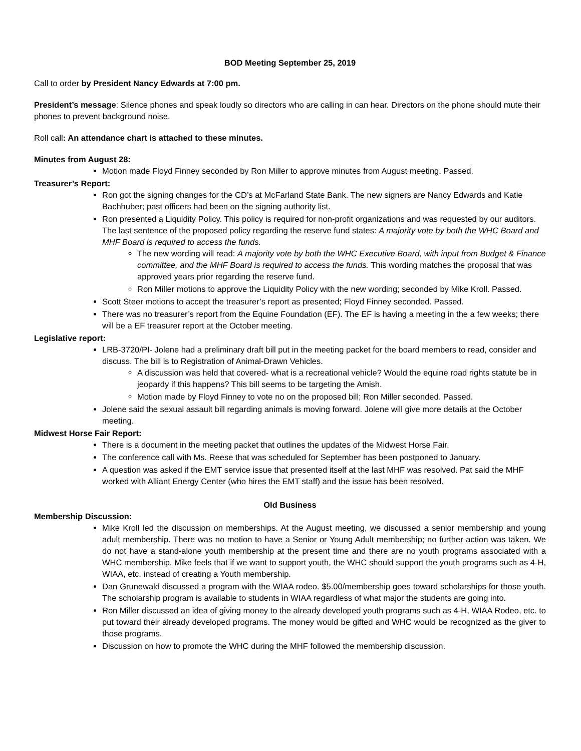BOD Meeting September 25, 2019
Call to order by President Nancy Edwards at 7:00 pm.
President’s message: Silence phones and speak loudly so directors who are calling in can hear. Directors on the phone should mute their phones to prevent background noise.
Roll call: An attendance chart is attached to these minutes.
Minutes from August 28:
Motion made Floyd Finney seconded by Ron Miller to approve minutes from August meeting. Passed.
Treasurer’s Report:
Ron got the signing changes for the CD’s at McFarland State Bank. The new signers are Nancy Edwards and Katie Bachhuber; past officers had been on the signing authority list.
Ron presented a Liquidity Policy. This policy is required for non-profit organizations and was requested by our auditors. The last sentence of the proposed policy regarding the reserve fund states: A majority vote by both the WHC Board and MHF Board is required to access the funds.
The new wording will read: A majority vote by both the WHC Executive Board, with input from Budget & Finance committee, and the MHF Board is required to access the funds. This wording matches the proposal that was approved years prior regarding the reserve fund.
Ron Miller motions to approve the Liquidity Policy with the new wording; seconded by Mike Kroll. Passed.
Scott Steer motions to accept the treasurer’s report as presented; Floyd Finney seconded. Passed.
There was no treasurer’s report from the Equine Foundation (EF). The EF is having a meeting in the a few weeks; there will be a EF treasurer report at the October meeting.
Legislative report:
LRB-3720/PI- Jolene had a preliminary draft bill put in the meeting packet for the board members to read, consider and discuss. The bill is to Registration of Animal-Drawn Vehicles.
A discussion was held that covered- what is a recreational vehicle? Would the equine road rights statute be in jeopardy if this happens? This bill seems to be targeting the Amish.
Motion made by Floyd Finney to vote no on the proposed bill; Ron Miller seconded. Passed.
Jolene said the sexual assault bill regarding animals is moving forward. Jolene will give more details at the October meeting.
Midwest Horse Fair Report:
There is a document in the meeting packet that outlines the updates of the Midwest Horse Fair.
The conference call with Ms. Reese that was scheduled for September has been postponed to January.
A question was asked if the EMT service issue that presented itself at the last MHF was resolved. Pat said the MHF worked with Alliant Energy Center (who hires the EMT staff) and the issue has been resolved.
Old Business
Membership Discussion:
Mike Kroll led the discussion on memberships. At the August meeting, we discussed a senior membership and young adult membership. There was no motion to have a Senior or Young Adult membership; no further action was taken. We do not have a stand-alone youth membership at the present time and there are no youth programs associated with a WHC membership. Mike feels that if we want to support youth, the WHC should support the youth programs such as 4-H, WIAA, etc. instead of creating a Youth membership.
Dan Grunewald discussed a program with the WIAA rodeo. $5.00/membership goes toward scholarships for those youth. The scholarship program is available to students in WIAA regardless of what major the students are going into.
Ron Miller discussed an idea of giving money to the already developed youth programs such as 4-H, WIAA Rodeo, etc. to put toward their already developed programs. The money would be gifted and WHC would be recognized as the giver to those programs.
Discussion on how to promote the WHC during the MHF followed the membership discussion.